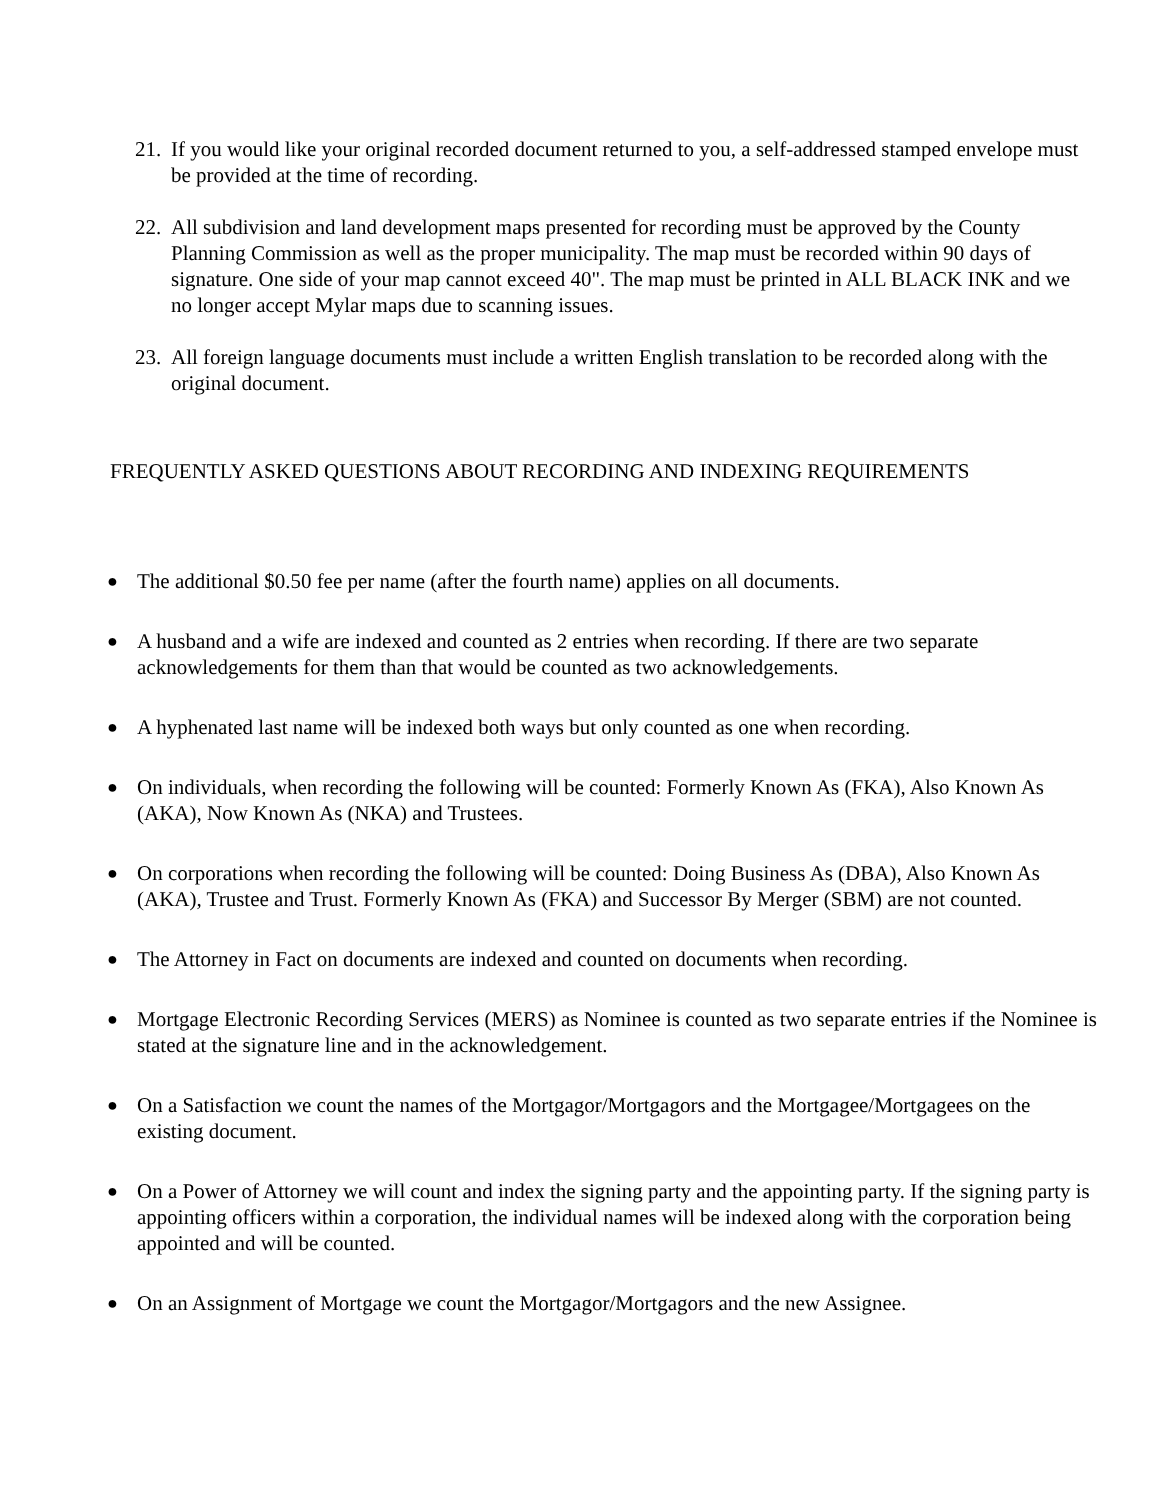21.
If you would like your original recorded document returned to you, a self-addressed stamped envelope must be provided at the time of recording.
22.
All subdivision and land development maps presented for recording must be approved by the County Planning Commission as well as the proper municipality. The map must be recorded within 90 days of signature. One side of your map cannot exceed 40". The map must be printed in ALL BLACK INK and we no longer accept Mylar maps due to scanning issues.
23.
All foreign language documents must include a written English translation to be recorded along with the original document.
FREQUENTLY ASKED QUESTIONS ABOUT RECORDING AND INDEXING REQUIREMENTS
●
The additional $0.50 fee per name (after the fourth name) applies on all documents.
●
A husband and a wife are indexed and counted as 2 entries when recording. If there are two separate acknowledgements for them than that would be counted as two acknowledgements.
●
A hyphenated last name will be indexed both ways but only counted as one when recording.
●
On individuals, when recording the following will be counted: Formerly Known As (FKA), Also Known As (AKA), Now Known As (NKA) and Trustees.
●
On corporations when recording the following will be counted: Doing Business As (DBA), Also Known As (AKA), Trustee and Trust. Formerly Known As (FKA) and Successor By Merger (SBM) are not counted.
●
The Attorney in Fact on documents are indexed and counted on documents when recording.
●
Mortgage Electronic Recording Services (MERS) as Nominee is counted as two separate entries if the Nominee is stated at the signature line and in the acknowledgement.
●
On a Satisfaction we count the names of the Mortgagor/Mortgagors and the Mortgagee/Mortgagees on the existing document.
●
On a Power of Attorney we will count and index the signing party and the appointing party. If the signing party is appointing officers within a corporation, the individual names will be indexed along with the corporation being appointed and will be counted.
●
On an Assignment of Mortgage we count the Mortgagor/Mortgagors and the new Assignee.